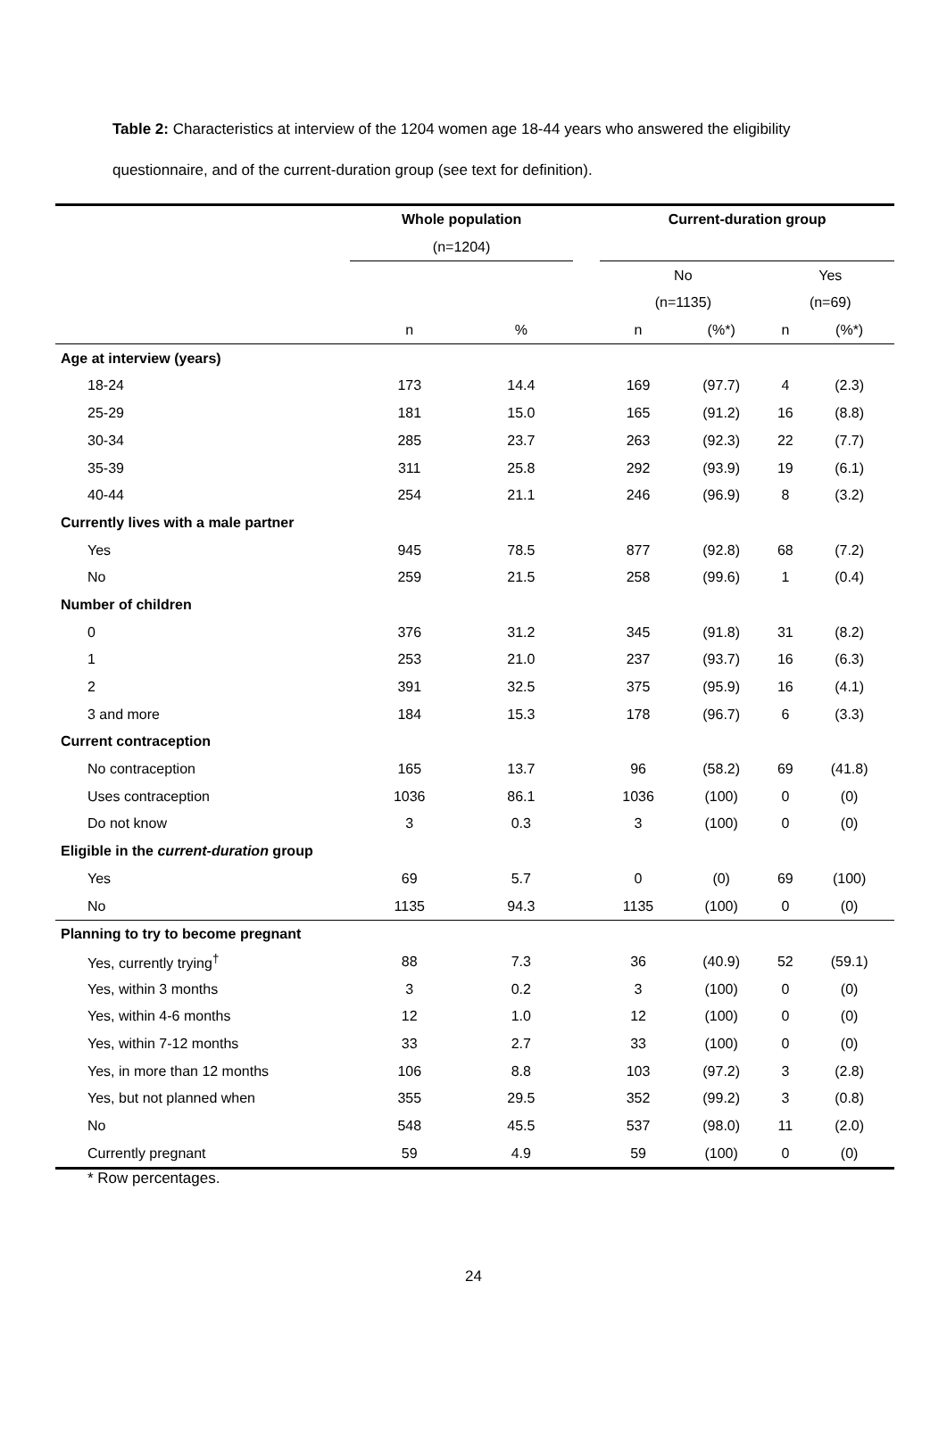Table 2: Characteristics at interview of the 1204 women age 18-44 years who answered the eligibility questionnaire, and of the current-duration group (see text for definition).
| | Whole population | | | Current-duration group | | | |
| --- | --- | --- | --- | --- | --- | --- | --- |
| | (n=1204) | | | | | | |
| | | | | No | | Yes | |
| | | | | (n=1135) | | (n=69) | |
| | n | % | | n | (%*) | n | (%*) |
| Age at interview (years) | | | | | | | |
| 18-24 | 173 | 14.4 | | 169 | (97.7) | 4 | (2.3) |
| 25-29 | 181 | 15.0 | | 165 | (91.2) | 16 | (8.8) |
| 30-34 | 285 | 23.7 | | 263 | (92.3) | 22 | (7.7) |
| 35-39 | 311 | 25.8 | | 292 | (93.9) | 19 | (6.1) |
| 40-44 | 254 | 21.1 | | 246 | (96.9) | 8 | (3.2) |
| Currently lives with a male partner | | | | | | | |
| Yes | 945 | 78.5 | | 877 | (92.8) | 68 | (7.2) |
| No | 259 | 21.5 | | 258 | (99.6) | 1 | (0.4) |
| Number of children | | | | | | | |
| 0 | 376 | 31.2 | | 345 | (91.8) | 31 | (8.2) |
| 1 | 253 | 21.0 | | 237 | (93.7) | 16 | (6.3) |
| 2 | 391 | 32.5 | | 375 | (95.9) | 16 | (4.1) |
| 3 and more | 184 | 15.3 | | 178 | (96.7) | 6 | (3.3) |
| Current contraception | | | | | | | |
| No contraception | 165 | 13.7 | | 96 | (58.2) | 69 | (41.8) |
| Uses contraception | 1036 | 86.1 | | 1036 | (100) | 0 | (0) |
| Do not know | 3 | 0.3 | | 3 | (100) | 0 | (0) |
| Eligible in the current-duration group | | | | | | | |
| Yes | 69 | 5.7 | | 0 | (0) | 69 | (100) |
| No | 1135 | 94.3 | | 1135 | (100) | 0 | (0) |
| Planning to try to become pregnant | | | | | | | |
| Yes, currently trying<sup>†</sup> | 88 | 7.3 | | 36 | (40.9) | 52 | (59.1) |
| Yes, within 3 months | 3 | 0.2 | | 3 | (100) | 0 | (0) |
| Yes, within 4-6 months | 12 | 1.0 | | 12 | (100) | 0 | (0) |
| Yes, within 7-12 months | 33 | 2.7 | | 33 | (100) | 0 | (0) |
| Yes, in more than 12 months | 106 | 8.8 | | 103 | (97.2) | 3 | (2.8) |
| Yes, but not planned when | 355 | 29.5 | | 352 | (99.2) | 3 | (0.8) |
| No | 548 | 45.5 | | 537 | (98.0) | 11 | (2.0) |
| Currently pregnant | 59 | 4.9 | | 59 | (100) | 0 | (0) |
* Row percentages.
24